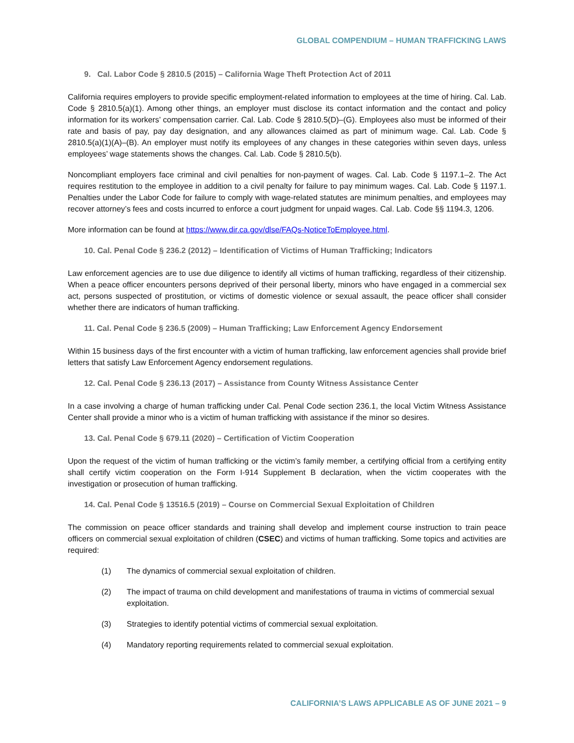GLOBAL COMPENDIUM – HUMAN TRAFFICKING LAWS
9. Cal. Labor Code § 2810.5 (2015) – California Wage Theft Protection Act of 2011
California requires employers to provide specific employment-related information to employees at the time of hiring. Cal. Lab. Code § 2810.5(a)(1). Among other things, an employer must disclose its contact information and the contact and policy information for its workers’ compensation carrier. Cal. Lab. Code § 2810.5(D)–(G). Employees also must be informed of their rate and basis of pay, pay day designation, and any allowances claimed as part of minimum wage. Cal. Lab. Code § 2810.5(a)(1)(A)–(B). An employer must notify its employees of any changes in these categories within seven days, unless employees’ wage statements shows the changes. Cal. Lab. Code § 2810.5(b).
Noncompliant employers face criminal and civil penalties for non-payment of wages. Cal. Lab. Code § 1197.1–2. The Act requires restitution to the employee in addition to a civil penalty for failure to pay minimum wages. Cal. Lab. Code § 1197.1. Penalties under the Labor Code for failure to comply with wage-related statutes are minimum penalties, and employees may recover attorney’s fees and costs incurred to enforce a court judgment for unpaid wages. Cal. Lab. Code §§ 1194.3, 1206.
More information can be found at https://www.dir.ca.gov/dlse/FAQs-NoticeToEmployee.html.
10. Cal. Penal Code § 236.2 (2012) – Identification of Victims of Human Trafficking; Indicators
Law enforcement agencies are to use due diligence to identify all victims of human trafficking, regardless of their citizenship. When a peace officer encounters persons deprived of their personal liberty, minors who have engaged in a commercial sex act, persons suspected of prostitution, or victims of domestic violence or sexual assault, the peace officer shall consider whether there are indicators of human trafficking.
11. Cal. Penal Code § 236.5 (2009) – Human Trafficking; Law Enforcement Agency Endorsement
Within 15 business days of the first encounter with a victim of human trafficking, law enforcement agencies shall provide brief letters that satisfy Law Enforcement Agency endorsement regulations.
12. Cal. Penal Code § 236.13 (2017) – Assistance from County Witness Assistance Center
In a case involving a charge of human trafficking under Cal. Penal Code section 236.1, the local Victim Witness Assistance Center shall provide a minor who is a victim of human trafficking with assistance if the minor so desires.
13. Cal. Penal Code § 679.11 (2020) – Certification of Victim Cooperation
Upon the request of the victim of human trafficking or the victim’s family member, a certifying official from a certifying entity shall certify victim cooperation on the Form I-914 Supplement B declaration, when the victim cooperates with the investigation or prosecution of human trafficking.
14. Cal. Penal Code § 13516.5 (2019) – Course on Commercial Sexual Exploitation of Children
The commission on peace officer standards and training shall develop and implement course instruction to train peace officers on commercial sexual exploitation of children (CSEC) and victims of human trafficking. Some topics and activities are required:
(1) The dynamics of commercial sexual exploitation of children.
(2) The impact of trauma on child development and manifestations of trauma in victims of commercial sexual exploitation.
(3) Strategies to identify potential victims of commercial sexual exploitation.
(4) Mandatory reporting requirements related to commercial sexual exploitation.
CALIFORNIA’S LAWS APPLICABLE AS OF JUNE 2021 – 9